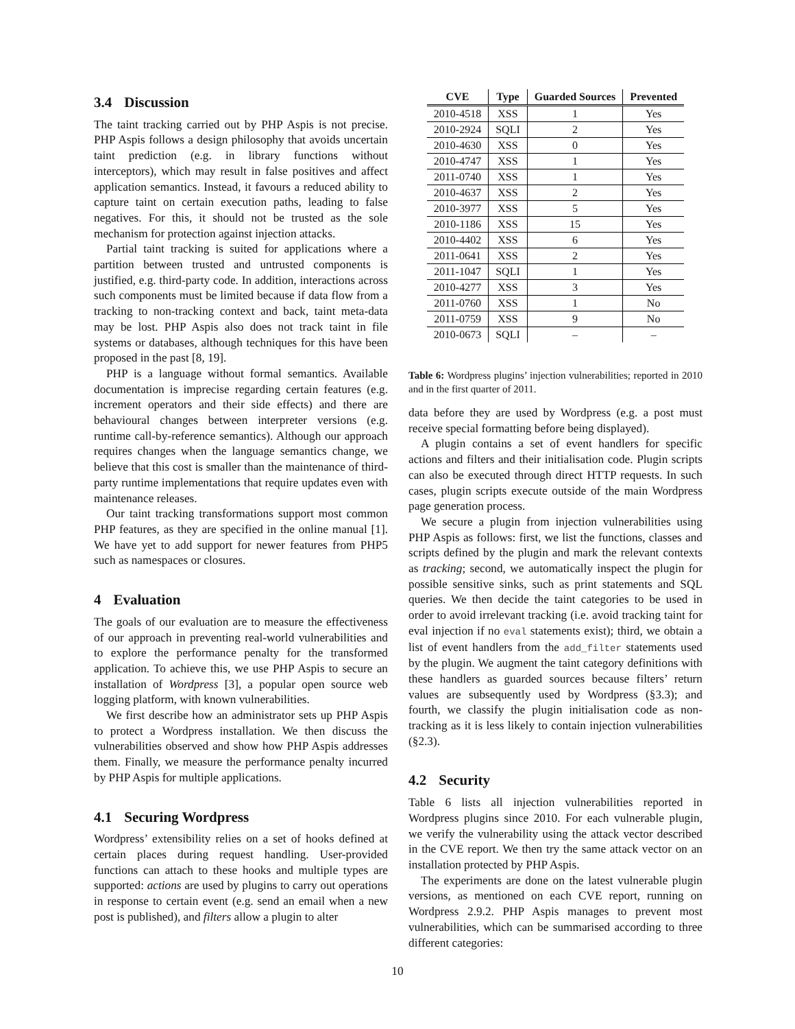3.4 Discussion
The taint tracking carried out by PHP Aspis is not precise. PHP Aspis follows a design philosophy that avoids uncertain taint prediction (e.g. in library functions without interceptors), which may result in false positives and affect application semantics. Instead, it favours a reduced ability to capture taint on certain execution paths, leading to false negatives. For this, it should not be trusted as the sole mechanism for protection against injection attacks.
Partial taint tracking is suited for applications where a partition between trusted and untrusted components is justified, e.g. third-party code. In addition, interactions across such components must be limited because if data flow from a tracking to non-tracking context and back, taint meta-data may be lost. PHP Aspis also does not track taint in file systems or databases, although techniques for this have been proposed in the past [8, 19].
PHP is a language without formal semantics. Available documentation is imprecise regarding certain features (e.g. increment operators and their side effects) and there are behavioural changes between interpreter versions (e.g. runtime call-by-reference semantics). Although our approach requires changes when the language semantics change, we believe that this cost is smaller than the maintenance of third-party runtime implementations that require updates even with maintenance releases.
Our taint tracking transformations support most common PHP features, as they are specified in the online manual [1]. We have yet to add support for newer features from PHP5 such as namespaces or closures.
4 Evaluation
The goals of our evaluation are to measure the effectiveness of our approach in preventing real-world vulnerabilities and to explore the performance penalty for the transformed application. To achieve this, we use PHP Aspis to secure an installation of Wordpress [3], a popular open source web logging platform, with known vulnerabilities.
We first describe how an administrator sets up PHP Aspis to protect a Wordpress installation. We then discuss the vulnerabilities observed and show how PHP Aspis addresses them. Finally, we measure the performance penalty incurred by PHP Aspis for multiple applications.
4.1 Securing Wordpress
Wordpress’ extensibility relies on a set of hooks defined at certain places during request handling. User-provided functions can attach to these hooks and multiple types are supported: actions are used by plugins to carry out operations in response to certain event (e.g. send an email when a new post is published), and filters allow a plugin to alter
| CVE | Type | Guarded Sources | Prevented |
| --- | --- | --- | --- |
| 2010-4518 | XSS | 1 | Yes |
| 2010-2924 | SQLI | 2 | Yes |
| 2010-4630 | XSS | 0 | Yes |
| 2010-4747 | XSS | 1 | Yes |
| 2011-0740 | XSS | 1 | Yes |
| 2010-4637 | XSS | 2 | Yes |
| 2010-3977 | XSS | 5 | Yes |
| 2010-1186 | XSS | 15 | Yes |
| 2010-4402 | XSS | 6 | Yes |
| 2011-0641 | XSS | 2 | Yes |
| 2011-1047 | SQLI | 1 | Yes |
| 2010-4277 | XSS | 3 | Yes |
| 2011-0760 | XSS | 1 | No |
| 2011-0759 | XSS | 9 | No |
| 2010-0673 | SQLI | – | – |
Table 6: Wordpress plugins’ injection vulnerabilities; reported in 2010 and in the first quarter of 2011.
data before they are used by Wordpress (e.g. a post must receive special formatting before being displayed).
A plugin contains a set of event handlers for specific actions and filters and their initialisation code. Plugin scripts can also be executed through direct HTTP requests. In such cases, plugin scripts execute outside of the main Wordpress page generation process.
We secure a plugin from injection vulnerabilities using PHP Aspis as follows: first, we list the functions, classes and scripts defined by the plugin and mark the relevant contexts as tracking; second, we automatically inspect the plugin for possible sensitive sinks, such as print statements and SQL queries. We then decide the taint categories to be used in order to avoid irrelevant tracking (i.e. avoid tracking taint for eval injection if no eval statements exist); third, we obtain a list of event handlers from the add_filter statements used by the plugin. We augment the taint category definitions with these handlers as guarded sources because filters’ return values are subsequently used by Wordpress (§3.3); and fourth, we classify the plugin initialisation code as non-tracking as it is less likely to contain injection vulnerabilities (§2.3).
4.2 Security
Table 6 lists all injection vulnerabilities reported in Wordpress plugins since 2010. For each vulnerable plugin, we verify the vulnerability using the attack vector described in the CVE report. We then try the same attack vector on an installation protected by PHP Aspis.
The experiments are done on the latest vulnerable plugin versions, as mentioned on each CVE report, running on Wordpress 2.9.2. PHP Aspis manages to prevent most vulnerabilities, which can be summarised according to three different categories:
10